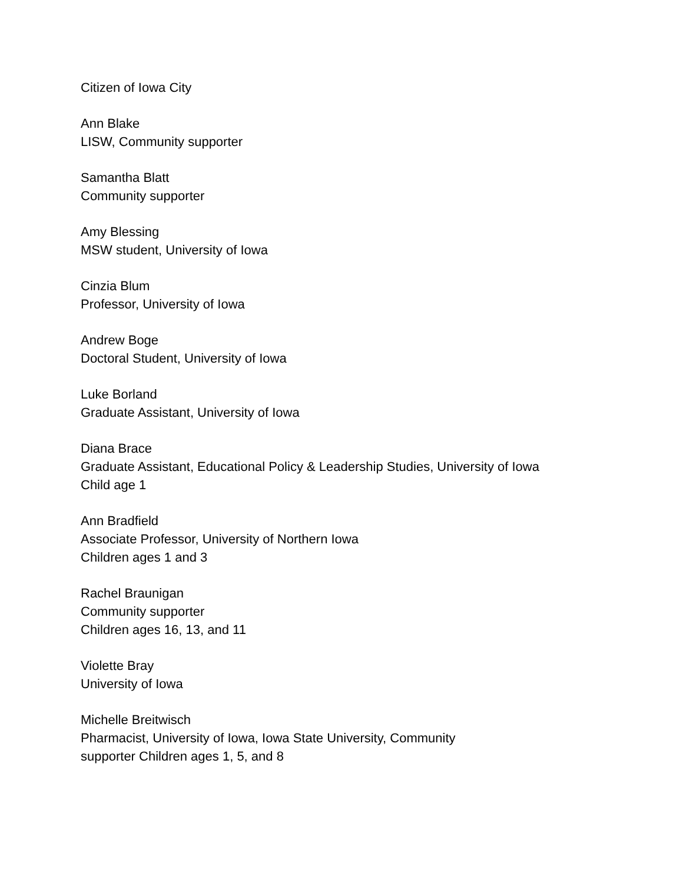Citizen of Iowa City
Ann Blake
LISW, Community supporter
Samantha Blatt
Community supporter
Amy Blessing
MSW student, University of Iowa
Cinzia Blum
Professor, University of Iowa
Andrew Boge
Doctoral Student, University of Iowa
Luke Borland
Graduate Assistant, University of Iowa
Diana Brace
Graduate Assistant, Educational Policy & Leadership Studies, University of Iowa
Child age 1
Ann Bradfield
Associate Professor, University of Northern Iowa
Children ages 1 and 3
Rachel Braunigan
Community supporter
Children ages 16, 13, and 11
Violette Bray
University of Iowa
Michelle Breitwisch
Pharmacist, University of Iowa, Iowa State University, Community
supporter Children ages 1, 5, and 8